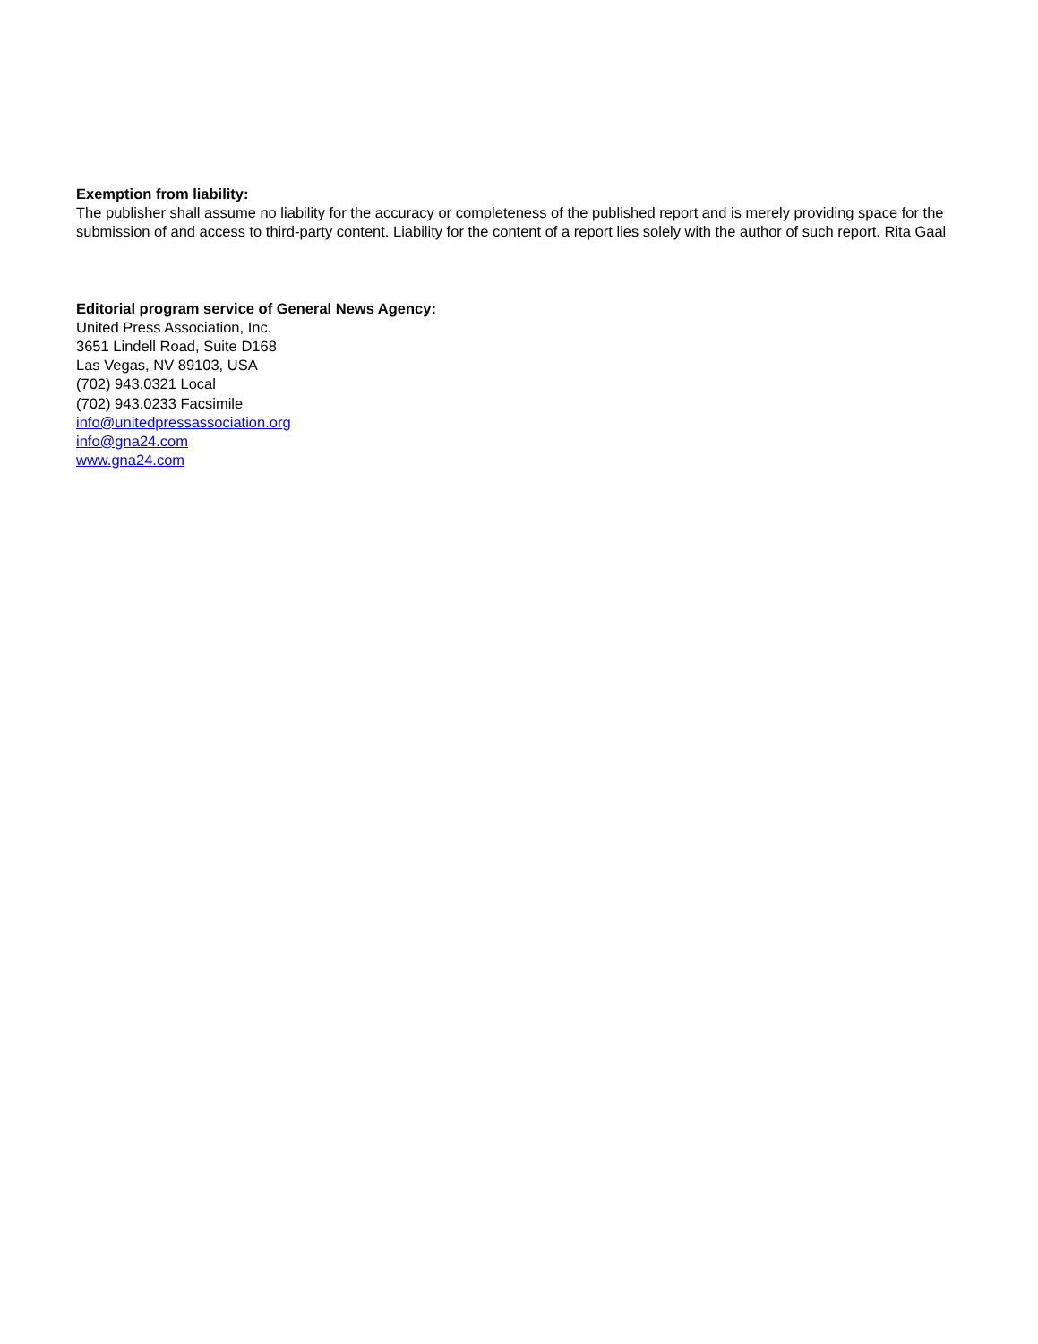Exemption from liability:
The publisher shall assume no liability for the accuracy or completeness of the published report and is merely providing space for the submission of and access to third-party content. Liability for the content of a report lies solely with the author of such report. Rita Gaal
Editorial program service of General News Agency:
United Press Association, Inc.
3651 Lindell Road, Suite D168
Las Vegas, NV 89103, USA
(702) 943.0321 Local
(702) 943.0233 Facsimile
info@unitedpressassociation.org
info@gna24.com
www.gna24.com